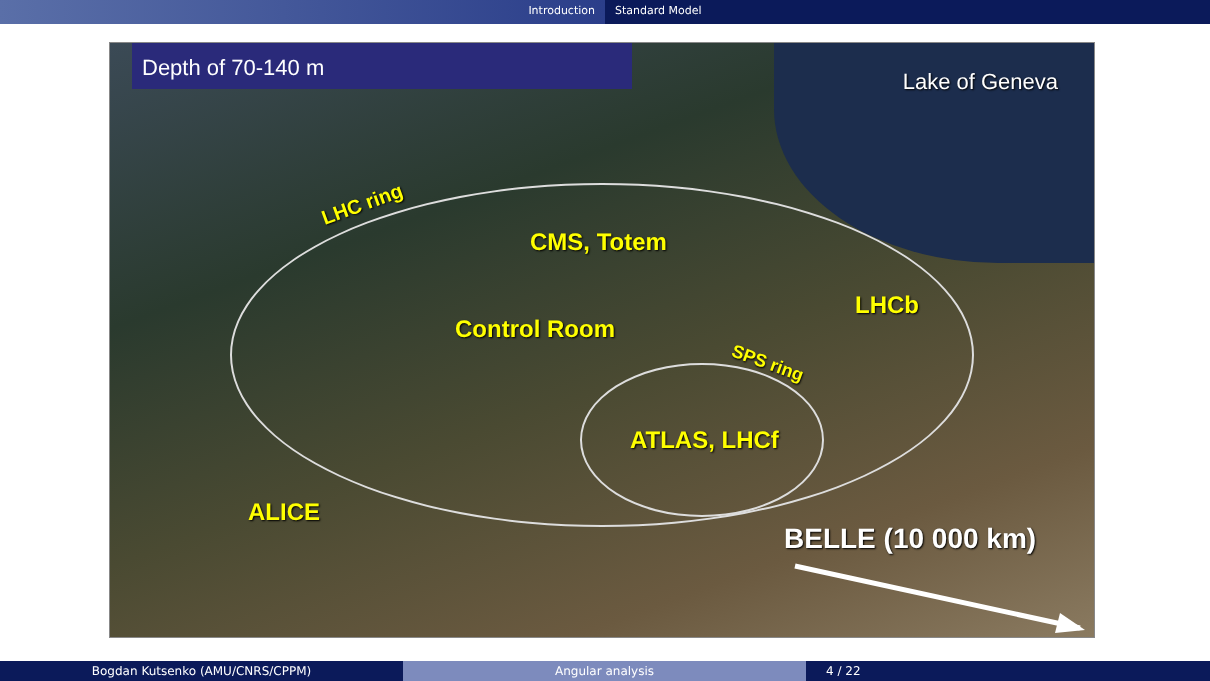Introduction Standard Model
Depth of 70-140 m
Lake of Geneva
LHC ring
CMS, Totem
LHCb
Control Room
SPS ring
ATLAS, LHCf
ALICE
BELLE (10 000 km)
Bogdan Kutsenko (AMU/CNRS/CPPM) Angular analysis 4 / 22